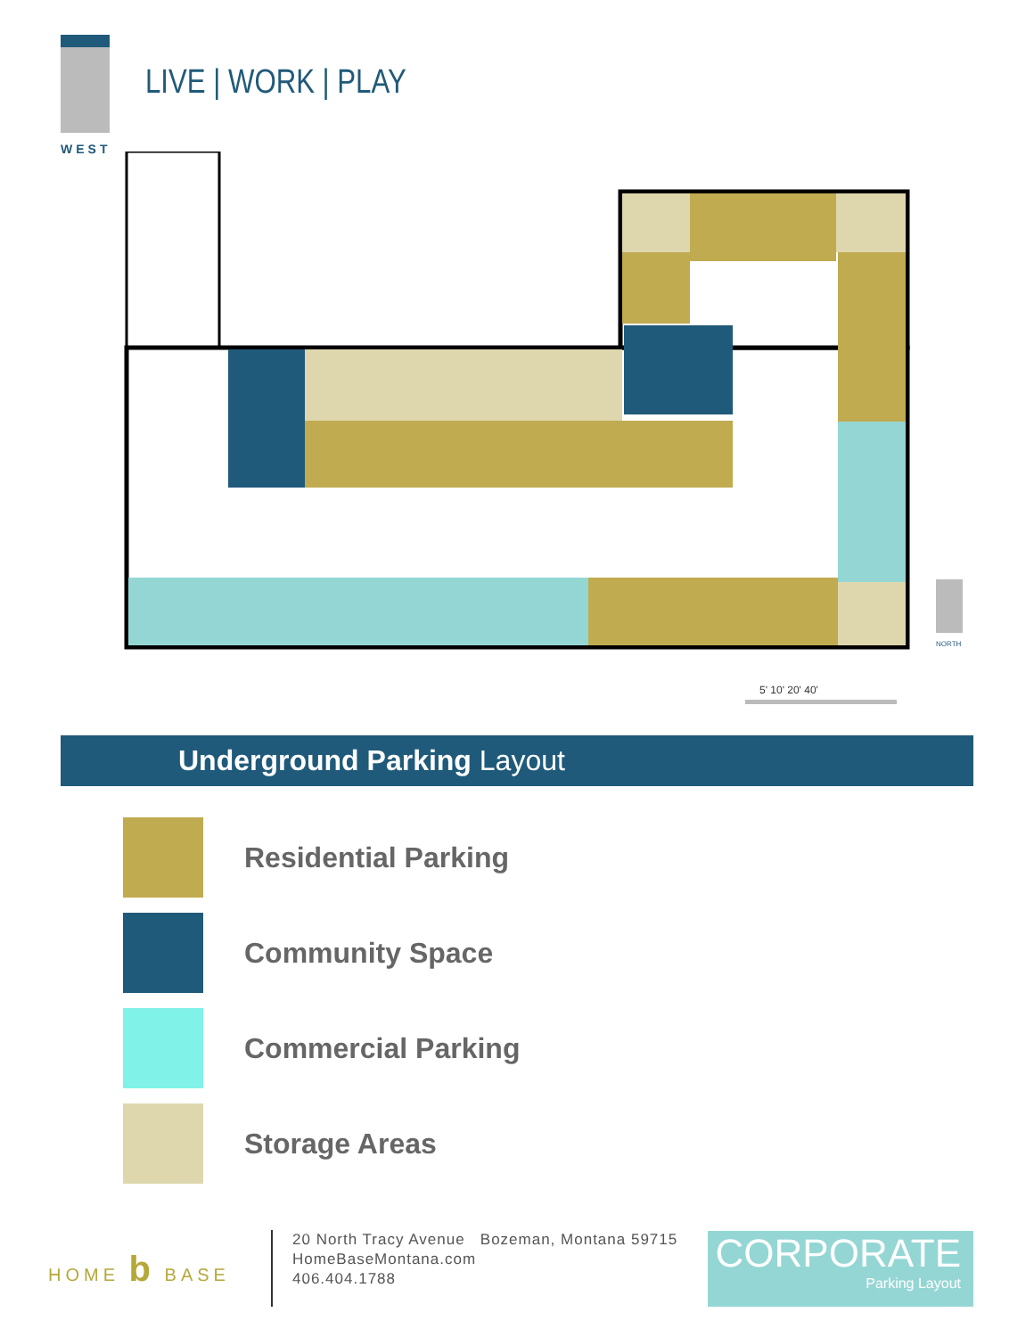WEST
LIVE | WORK | PLAY
NORTH
5' 10' 20' 40'
Underground Parking Layout
Residential Parking
Community Space
Commercial Parking
Storage Areas
HOME b BASE
20 North Tracy Avenue Bozeman, Montana 59715
HomeBaseMontana.com
406.404.1788
CORPORATE
Parking Layout